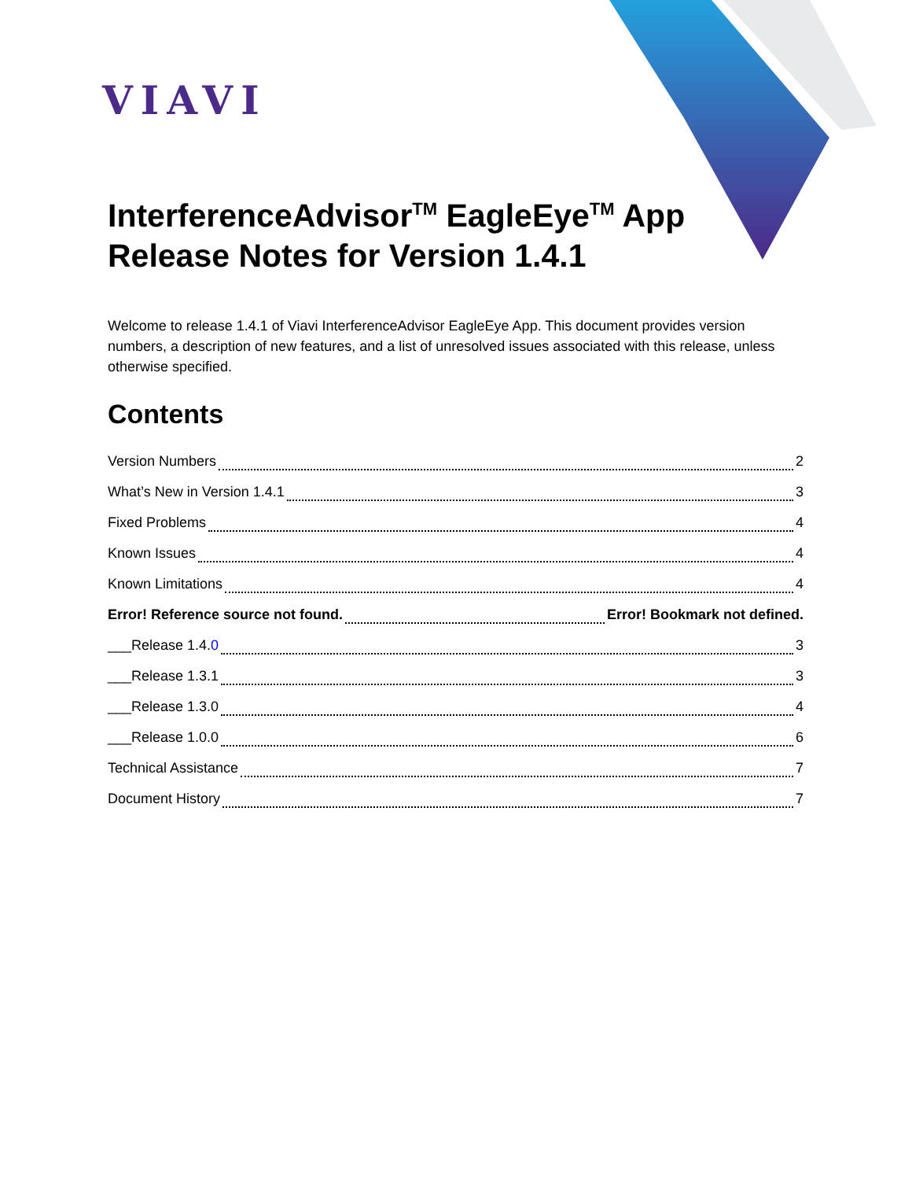VIAVI
InterferenceAdvisor<sup>TM</sup> EagleEye<sup>TM</sup> App Release Notes for Version 1.4.1
Welcome to release 1.4.1 of Viavi InterferenceAdvisor EagleEye App. This document provides version numbers, a description of new features, and a list of unresolved issues associated with this release, unless otherwise specified.
Contents
Version Numbers 2
What’s New in Version 1.4.1 3
Fixed Problems 4
Known Issues 4
Known Limitations 4
Error! Reference source not found. Error! Bookmark not defined.
___Release 1.4.0 3
___Release 1.3.1 3
___Release 1.3.0 4
___Release 1.0.0 6
Technical Assistance 7
Document History 7